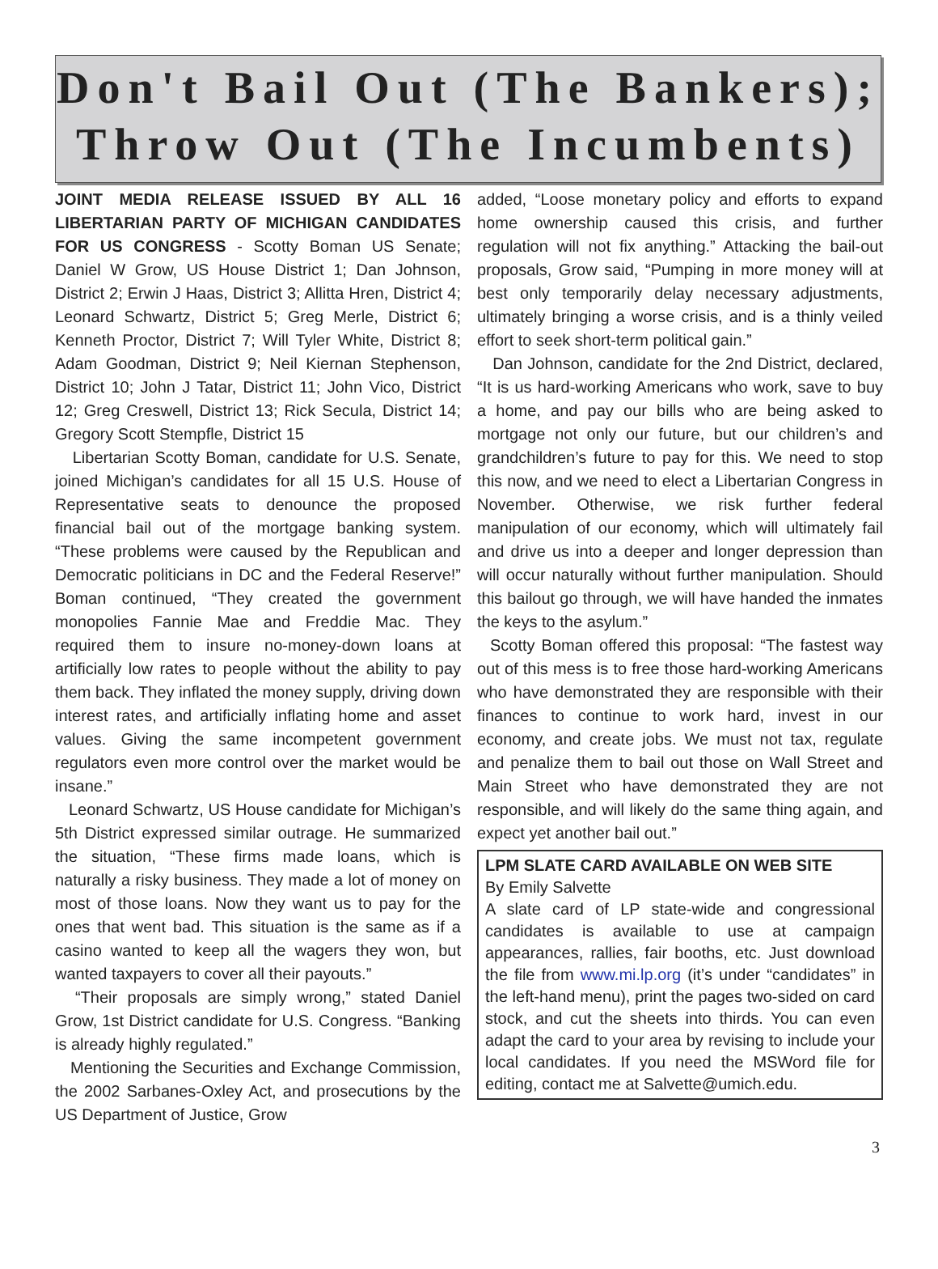Don't Bail Out (The Bankers);
Throw Out (The Incumbents)
JOINT MEDIA RELEASE ISSUED BY ALL 16 LIBERTARIAN PARTY OF MICHIGAN CANDIDATES FOR US CONGRESS - Scotty Boman US Senate; Daniel W Grow, US House District 1; Dan Johnson, District 2; Erwin J Haas, District 3; Allitta Hren, District 4; Leonard Schwartz, District 5; Greg Merle, District 6; Kenneth Proctor, District 7; Will Tyler White, District 8; Adam Goodman, District 9; Neil Kiernan Stephenson, District 10; John J Tatar, District 11; John Vico, District 12; Greg Creswell, District 13; Rick Secula, District 14; Gregory Scott Stempfle, District 15
Libertarian Scotty Boman, candidate for U.S. Senate, joined Michigan’s candidates for all 15 U.S. House of Representative seats to denounce the proposed financial bail out of the mortgage banking system. “These problems were caused by the Republican and Democratic politicians in DC and the Federal Reserve!” Boman continued, “They created the government monopolies Fannie Mae and Freddie Mac. They required them to insure no-money-down loans at artificially low rates to people without the ability to pay them back. They inflated the money supply, driving down interest rates, and artificially inflating home and asset values. Giving the same incompetent government regulators even more control over the market would be insane.”
Leonard Schwartz, US House candidate for Michigan’s 5th District expressed similar outrage. He summarized the situation, “These firms made loans, which is naturally a risky business. They made a lot of money on most of those loans. Now they want us to pay for the ones that went bad. This situation is the same as if a casino wanted to keep all the wagers they won, but wanted taxpayers to cover all their payouts.”
“Their proposals are simply wrong,” stated Daniel Grow, 1st District candidate for U.S. Congress. “Banking is already highly regulated.”
Mentioning the Securities and Exchange Commission, the 2002 Sarbanes-Oxley Act, and prosecutions by the US Department of Justice, Grow
added, “Loose monetary policy and efforts to expand home ownership caused this crisis, and further regulation will not fix anything.” Attacking the bail-out proposals, Grow said, “Pumping in more money will at best only temporarily delay necessary adjustments, ultimately bringing a worse crisis, and is a thinly veiled effort to seek short-term political gain.”
Dan Johnson, candidate for the 2nd District, declared, “It is us hard-working Americans who work, save to buy a home, and pay our bills who are being asked to mortgage not only our future, but our children’s and grandchildren’s future to pay for this. We need to stop this now, and we need to elect a Libertarian Congress in November. Otherwise, we risk further federal manipulation of our economy, which will ultimately fail and drive us into a deeper and longer depression than will occur naturally without further manipulation. Should this bailout go through, we will have handed the inmates the keys to the asylum.”
Scotty Boman offered this proposal: “The fastest way out of this mess is to free those hard-working Americans who have demonstrated they are responsible with their finances to continue to work hard, invest in our economy, and create jobs. We must not tax, regulate and penalize them to bail out those on Wall Street and Main Street who have demonstrated they are not responsible, and will likely do the same thing again, and expect yet another bail out.”
LPM SLATE CARD AVAILABLE ON WEB SITE
By Emily Salvette
A slate card of LP state-wide and congressional candidates is available to use at campaign appearances, rallies, fair booths, etc. Just download the file from www.mi.lp.org (it’s under “candidates” in the left-hand menu), print the pages two-sided on card stock, and cut the sheets into thirds. You can even adapt the card to your area by revising to include your local candidates. If you need the MSWord file for editing, contact me at Salvette@umich.edu.
3